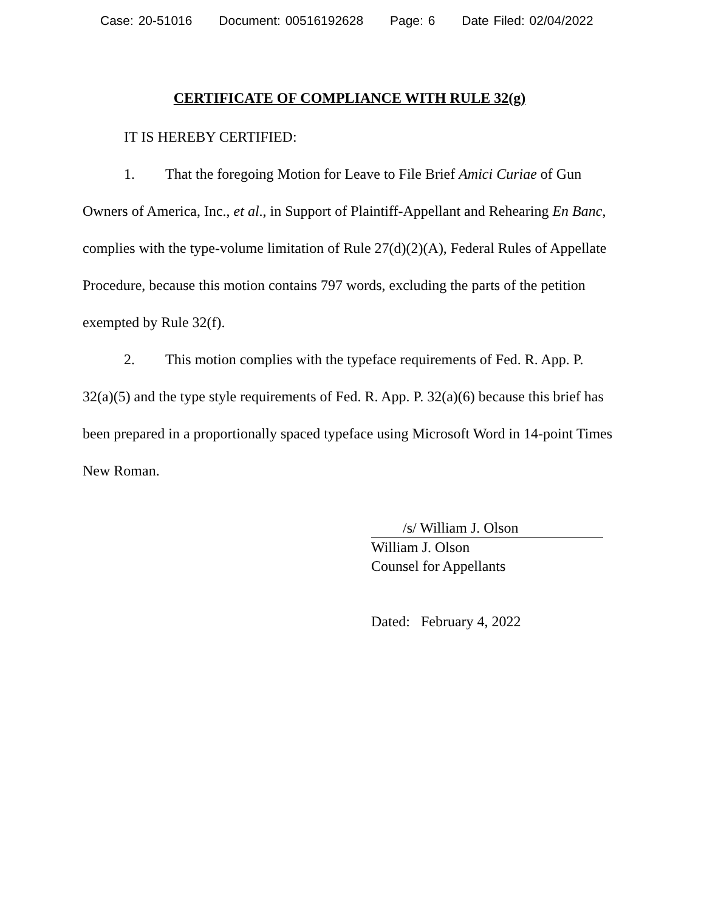Case: 20-51016 Document: 00516192628 Page: 6 Date Filed: 02/04/2022
CERTIFICATE OF COMPLIANCE WITH RULE 32(g)
IT IS HEREBY CERTIFIED:
1. That the foregoing Motion for Leave to File Brief Amici Curiae of Gun Owners of America, Inc., et al., in Support of Plaintiff-Appellant and Rehearing En Banc, complies with the type-volume limitation of Rule 27(d)(2)(A), Federal Rules of Appellate Procedure, because this motion contains 797 words, excluding the parts of the petition exempted by Rule 32(f).
2. This motion complies with the typeface requirements of Fed. R. App. P. 32(a)(5) and the type style requirements of Fed. R. App. P. 32(a)(6) because this brief has been prepared in a proportionally spaced typeface using Microsoft Word in 14-point Times New Roman.
/s/ William J. Olson
William J. Olson
Counsel for Appellants
Dated: February 4, 2022